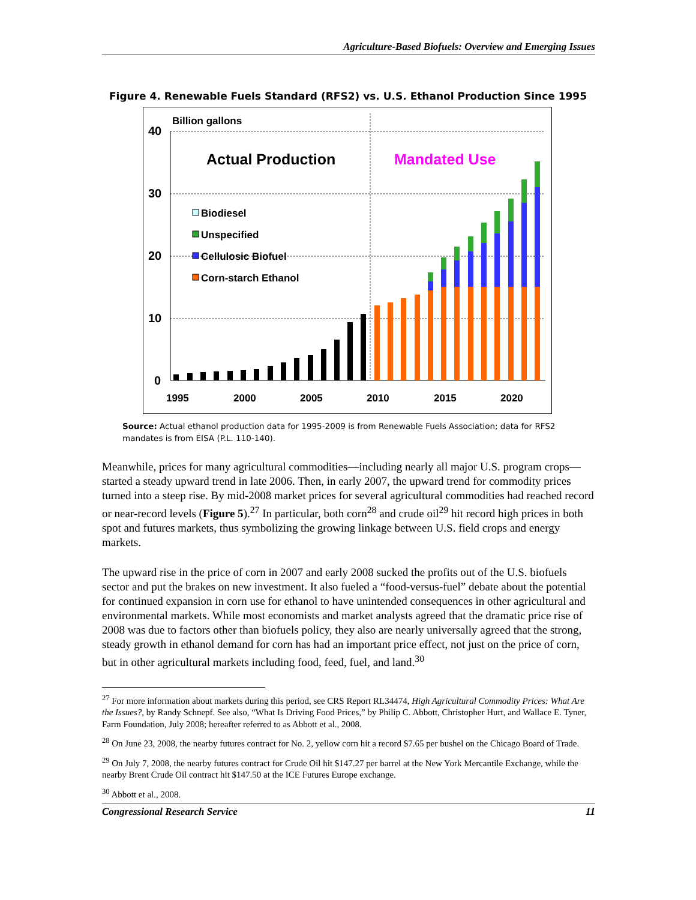Agriculture-Based Biofuels: Overview and Emerging Issues
Figure 4. Renewable Fuels Standard (RFS2) vs. U.S. Ethanol Production Since 1995
Billion gallons
40
30
20
10
0
Actual Production
Mandated Use
Biodiesel
Unspecified
Cellulosic Biofuel
Corn-starch Ethanol
1995
2000
2005
2010
2015
2020
Source: Actual ethanol production data for 1995-2009 is from Renewable Fuels Association; data for RFS2 mandates is from EISA (P.L. 110-140).
Meanwhile, prices for many agricultural commodities—including nearly all major U.S. program crops—started a steady upward trend in late 2006. Then, in early 2007, the upward trend for commodity prices turned into a steep rise. By mid-2008 market prices for several agricultural commodities had reached record or near-record levels (Figure 5).<sup>27</sup> In particular, both corn<sup>28</sup> and crude oil<sup>29</sup> hit record high prices in both spot and futures markets, thus symbolizing the growing linkage between U.S. field crops and energy markets.
The upward rise in the price of corn in 2007 and early 2008 sucked the profits out of the U.S. biofuels sector and put the brakes on new investment. It also fueled a “food-versus-fuel” debate about the potential for continued expansion in corn use for ethanol to have unintended consequences in other agricultural and environmental markets. While most economists and market analysts agreed that the dramatic price rise of 2008 was due to factors other than biofuels policy, they also are nearly universally agreed that the strong, steady growth in ethanol demand for corn has had an important price effect, not just on the price of corn, but in other agricultural markets including food, feed, fuel, and land.<sup>30</sup>
<sup>27</sup> For more information about markets during this period, see CRS Report RL34474, High Agricultural Commodity Prices: What Are the Issues?, by Randy Schnepf. See also, “What Is Driving Food Prices,” by Philip C. Abbott, Christopher Hurt, and Wallace E. Tyner, Farm Foundation, July 2008; hereafter referred to as Abbott et al., 2008.
<sup>28</sup> On June 23, 2008, the nearby futures contract for No. 2, yellow corn hit a record $7.65 per bushel on the Chicago Board of Trade.
<sup>29</sup> On July 7, 2008, the nearby futures contract for Crude Oil hit $147.27 per barrel at the New York Mercantile Exchange, while the nearby Brent Crude Oil contract hit $147.50 at the ICE Futures Europe exchange.
<sup>30</sup> Abbott et al., 2008.
Congressional Research Service 11